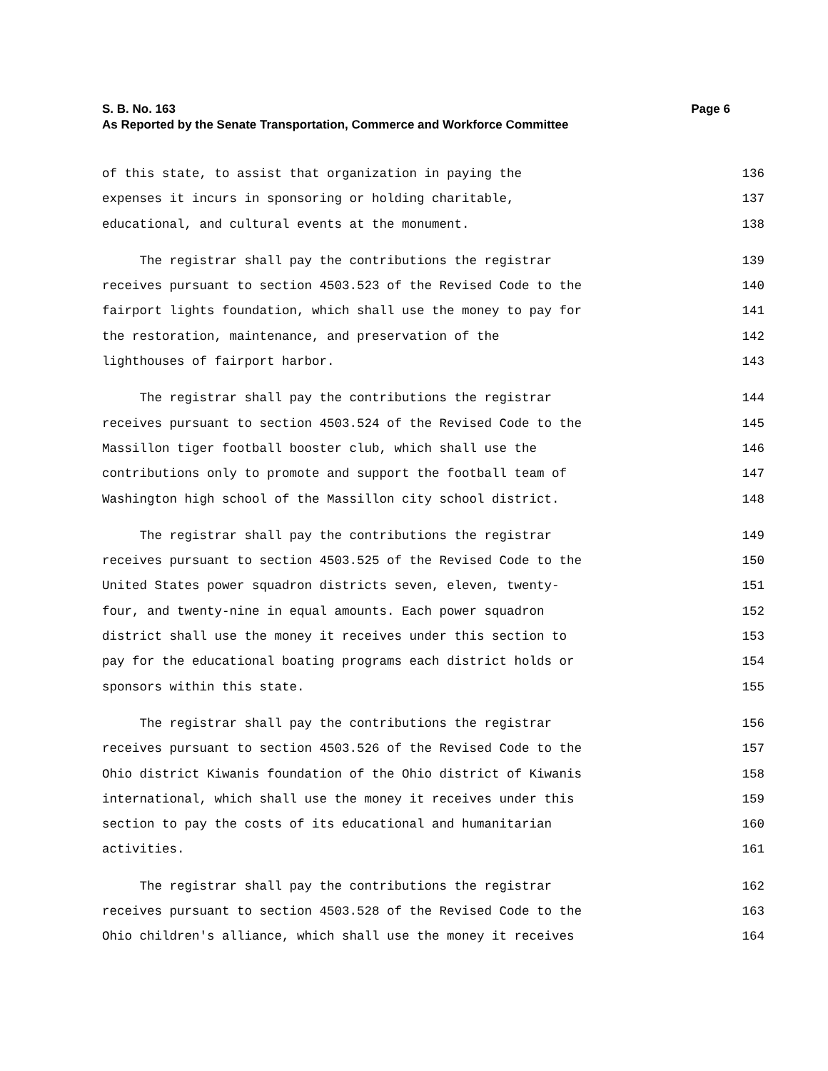S. B. No. 163 Page 6
As Reported by the Senate Transportation, Commerce and Workforce Committee
of this state, to assist that organization in paying the 136
expenses it incurs in sponsoring or holding charitable, 137
educational, and cultural events at the monument. 138
The registrar shall pay the contributions the registrar 139
receives pursuant to section 4503.523 of the Revised Code to the 140
fairport lights foundation, which shall use the money to pay for 141
the restoration, maintenance, and preservation of the 142
lighthouses of fairport harbor. 143
The registrar shall pay the contributions the registrar 144
receives pursuant to section 4503.524 of the Revised Code to the 145
Massillon tiger football booster club, which shall use the 146
contributions only to promote and support the football team of 147
Washington high school of the Massillon city school district. 148
The registrar shall pay the contributions the registrar 149
receives pursuant to section 4503.525 of the Revised Code to the 150
United States power squadron districts seven, eleven, twenty- 151
four, and twenty-nine in equal amounts. Each power squadron 152
district shall use the money it receives under this section to 153
pay for the educational boating programs each district holds or 154
sponsors within this state. 155
The registrar shall pay the contributions the registrar 156
receives pursuant to section 4503.526 of the Revised Code to the 157
Ohio district Kiwanis foundation of the Ohio district of Kiwanis 158
international, which shall use the money it receives under this 159
section to pay the costs of its educational and humanitarian 160
activities. 161
The registrar shall pay the contributions the registrar 162
receives pursuant to section 4503.528 of the Revised Code to the 163
Ohio children's alliance, which shall use the money it receives 164